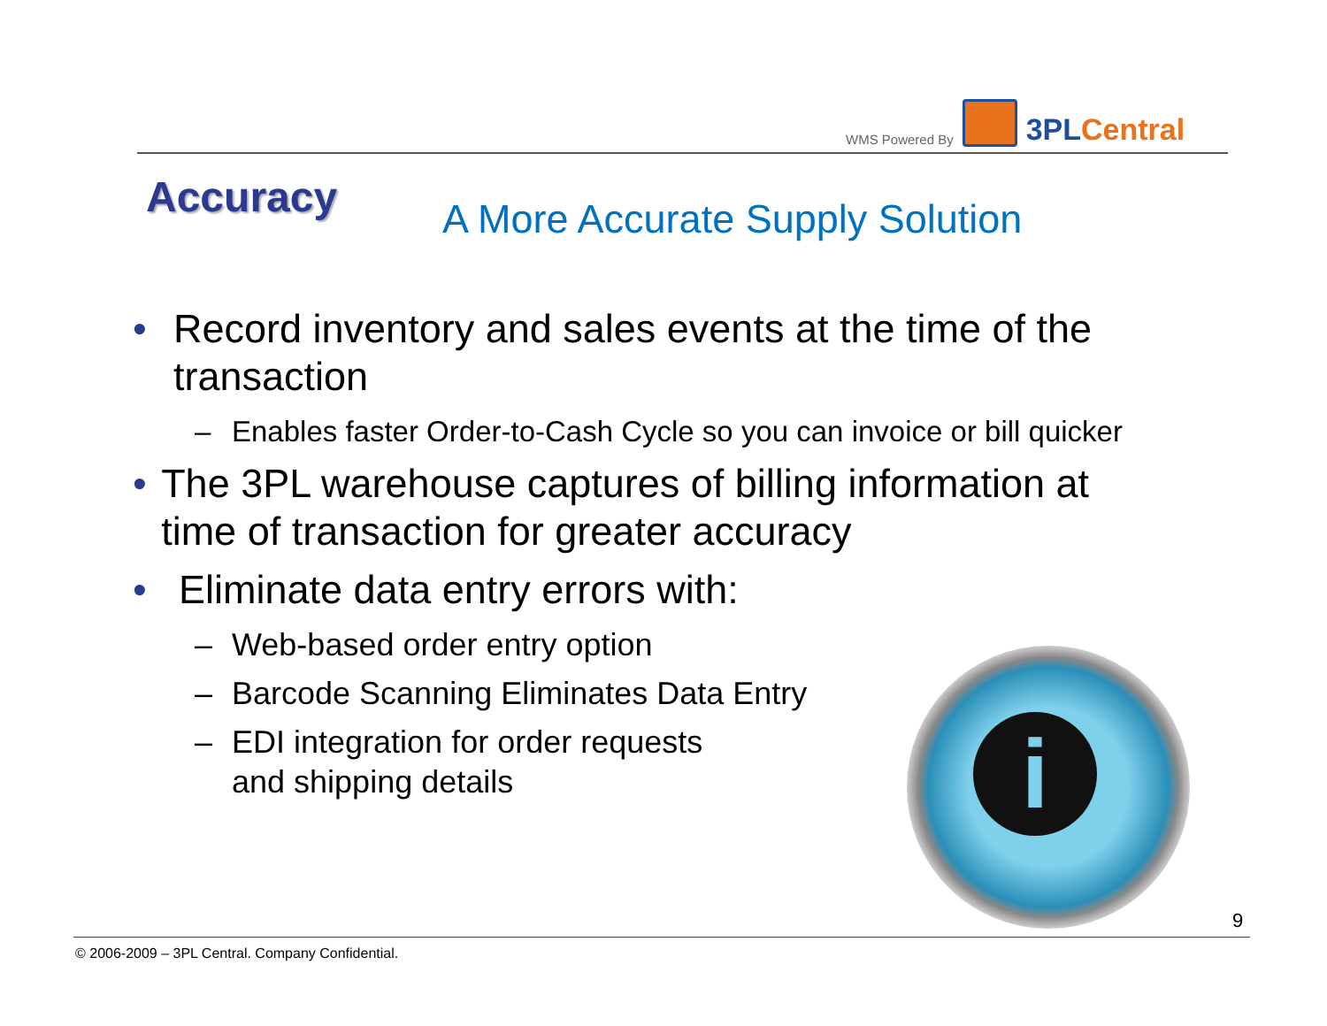WMS Powered By
3PLCentral
Accuracy
A More Accurate Supply Solution
• Record inventory and sales events at the time of the transaction
– Enables faster Order-to-Cash Cycle so you can invoice or bill quicker
• The 3PL warehouse captures of billing information at time of transaction for greater accuracy
• Eliminate data entry errors with:
– Web-based order entry option
– Barcode Scanning Eliminates Data Entry
– EDI integration for order requests
and shipping details
i
9
© 2006-2009 – 3PL Central. Company Confidential.